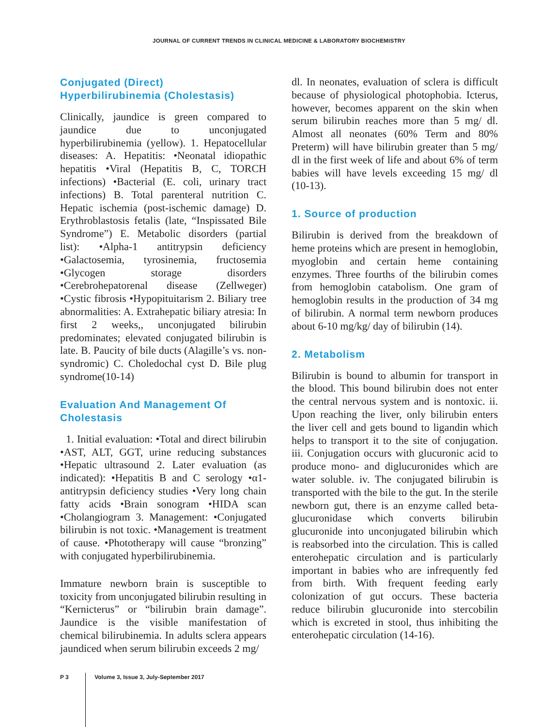JOURNAL OF CURRENT TRENDS IN CLINICAL MEDICINE & LABORATORY BIOCHEMISTRY
Conjugated (Direct) Hyperbilirubinemia (Cholestasis)
Clinically, jaundice is green compared to jaundice due to unconjugated hyperbilirubinemia (yellow). 1. Hepatocellular diseases: A. Hepatitis: •Neonatal idiopathic hepatitis •Viral (Hepatitis B, C, TORCH infections) •Bacterial (E. coli, urinary tract infections) B. Total parenteral nutrition C. Hepatic ischemia (post-ischemic damage) D. Erythroblastosis fetalis (late, “Inspissated Bile Syndrome”) E. Metabolic disorders (partial list): •Alpha-1 antitrypsin deficiency •Galactosemia, tyrosinemia, fructosemia •Glycogen storage disorders •Cerebrohepatorenal disease (Zellweger) •Cystic fibrosis •Hypopituitarism 2. Biliary tree abnormalities: A. Extrahepatic biliary atresia: In first 2 weeks,, unconjugated bilirubin predominates; elevated conjugated bilirubin is late. B. Paucity of bile ducts (Alagille’s vs. non-syndromic) C. Choledochal cyst D. Bile plug syndrome(10-14)
Evaluation And Management Of Cholestasis
1. Initial evaluation: •Total and direct bilirubin •AST, ALT, GGT, urine reducing substances •Hepatic ultrasound 2. Later evaluation (as indicated): •Hepatitis B and C serology •α1-antitrypsin deficiency studies •Very long chain fatty acids •Brain sonogram •HIDA scan •Cholangiogram 3. Management: •Conjugated bilirubin is not toxic. •Management is treatment of cause. •Phototherapy will cause “bronzing” with conjugated hyperbilirubinemia.
Immature newborn brain is susceptible to toxicity from unconjugated bilirubin resulting in “Kernicterus” or “bilirubin brain damage”. Jaundice is the visible manifestation of chemical bilirubinemia. In adults sclera appears jaundiced when serum bilirubin exceeds 2 mg/
dl. In neonates, evaluation of sclera is difficult because of physiological photophobia. Icterus, however, becomes apparent on the skin when serum bilirubin reaches more than 5 mg/ dl. Almost all neonates (60% Term and 80% Preterm) will have bilirubin greater than 5 mg/ dl in the first week of life and about 6% of term babies will have levels exceeding 15 mg/ dl (10-13).
1. Source of production
Bilirubin is derived from the breakdown of heme proteins which are present in hemoglobin, myoglobin and certain heme containing enzymes. Three fourths of the bilirubin comes from hemoglobin catabolism. One gram of hemoglobin results in the production of 34 mg of bilirubin. A normal term newborn produces about 6-10 mg/kg/ day of bilirubin (14).
2. Metabolism
Bilirubin is bound to albumin for transport in the blood. This bound bilirubin does not enter the central nervous system and is nontoxic. ii. Upon reaching the liver, only bilirubin enters the liver cell and gets bound to ligandin which helps to transport it to the site of conjugation. iii. Conjugation occurs with glucuronic acid to produce mono- and diglucuronides which are water soluble. iv. The conjugated bilirubin is transported with the bile to the gut. In the sterile newborn gut, there is an enzyme called beta- glucuronidase which converts bilirubin glucuronide into unconjugated bilirubin which is reabsorbed into the circulation. This is called enterohepatic circulation and is particularly important in babies who are infrequently fed from birth. With frequent feeding early colonization of gut occurs. These bacteria reduce bilirubin glucuronide into stercobilin which is excreted in stool, thus inhibiting the enterohepatic circulation (14-16).
P 3 Volume 3, Issue 3, July-September 2017